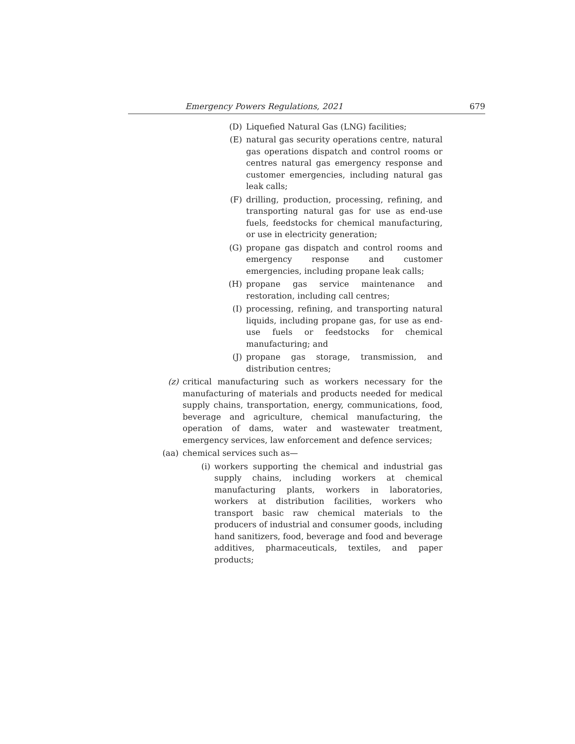Emergency Powers Regulations, 2021 679
(D) Liquefied Natural Gas (LNG) facilities;
(E) natural gas security operations centre, natural gas operations dispatch and control rooms or centres natural gas emergency response and customer emergencies, including natural gas leak calls;
(F) drilling, production, processing, refining, and transporting natural gas for use as end-use fuels, feedstocks for chemical manufacturing, or use in electricity generation;
(G) propane gas dispatch and control rooms and emergency response and customer emergencies, including propane leak calls;
(H) propane gas service maintenance and restoration, including call centres;
(I) processing, refining, and transporting natural liquids, including propane gas, for use as end-use fuels or feedstocks for chemical manufacturing; and
(J) propane gas storage, transmission, and distribution centres;
(z) critical manufacturing such as workers necessary for the manufacturing of materials and products needed for medical supply chains, transportation, energy, communications, food, beverage and agriculture, chemical manufacturing, the operation of dams, water and wastewater treatment, emergency services, law enforcement and defence services;
(aa) chemical services such as—
(i) workers supporting the chemical and industrial gas supply chains, including workers at chemical manufacturing plants, workers in laboratories, workers at distribution facilities, workers who transport basic raw chemical materials to the producers of industrial and consumer goods, including hand sanitizers, food, beverage and food and beverage additives, pharmaceuticals, textiles, and paper products;